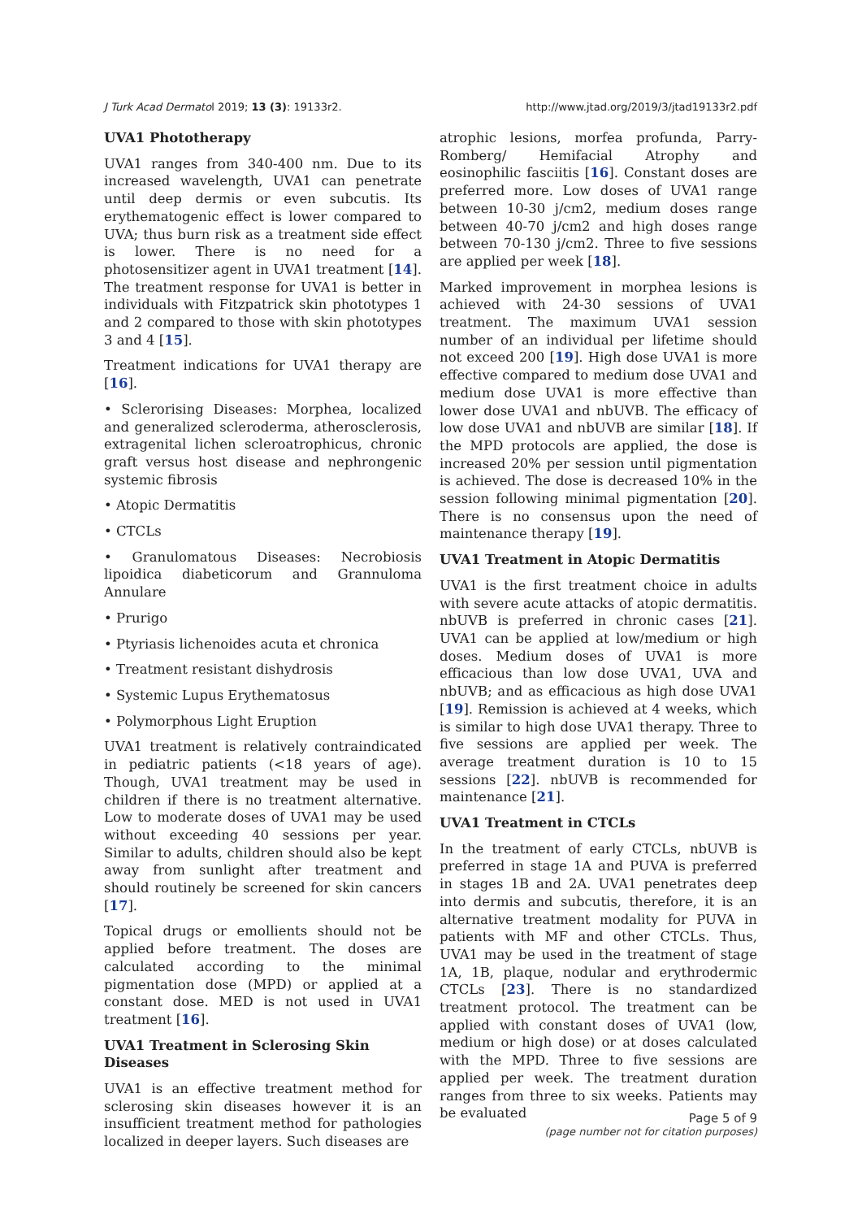J Turk Acad Dermatol 2019; 13 (3): 19133r2. http://www.jtad.org/2019/3/jtad19133r2.pdf
UVA1 Phototherapy
UVA1 ranges from 340-400 nm. Due to its increased wavelength, UVA1 can penetrate until deep dermis or even subcutis. Its erythematogenic effect is lower compared to UVA; thus burn risk as a treatment side effect is lower. There is no need for a photosensitizer agent in UVA1 treatment [14]. The treatment response for UVA1 is better in individuals with Fitzpatrick skin phototypes 1 and 2 compared to those with skin phototypes 3 and 4 [15].
Treatment indications for UVA1 therapy are [16].
• Sclerorising Diseases: Morphea, localized and generalized scleroderma, atherosclerosis, extragenital lichen scleroatrophicus, chronic graft versus host disease and nephrongenic systemic fibrosis
• Atopic Dermatitis
• CTCLs
• Granulomatous Diseases: Necrobiosis lipoidica diabeticorum and Grannuloma Annulare
• Prurigo
• Ptyriasis lichenoides acuta et chronica
• Treatment resistant dishydrosis
• Systemic Lupus Erythematosus
• Polymorphous Light Eruption
UVA1 treatment is relatively contraindicated in pediatric patients (<18 years of age). Though, UVA1 treatment may be used in children if there is no treatment alternative. Low to moderate doses of UVA1 may be used without exceeding 40 sessions per year. Similar to adults, children should also be kept away from sunlight after treatment and should routinely be screened for skin cancers [17].
Topical drugs or emollients should not be applied before treatment. The doses are calculated according to the minimal pigmentation dose (MPD) or applied at a constant dose. MED is not used in UVA1 treatment [16].
UVA1 Treatment in Sclerosing Skin Diseases
UVA1 is an effective treatment method for sclerosing skin diseases however it is an insufficient treatment method for pathologies localized in deeper layers. Such diseases are
atrophic lesions, morfea profunda, Parry-Romberg/ Hemifacial Atrophy and eosinophilic fasciitis [16]. Constant doses are preferred more. Low doses of UVA1 range between 10-30 j/cm2, medium doses range between 40-70 j/cm2 and high doses range between 70-130 j/cm2. Three to five sessions are applied per week [18].
Marked improvement in morphea lesions is achieved with 24-30 sessions of UVA1 treatment. The maximum UVA1 session number of an individual per lifetime should not exceed 200 [19]. High dose UVA1 is more effective compared to medium dose UVA1 and medium dose UVA1 is more effective than lower dose UVA1 and nbUVB. The efficacy of low dose UVA1 and nbUVB are similar [18]. If the MPD protocols are applied, the dose is increased 20% per session until pigmentation is achieved. The dose is decreased 10% in the session following minimal pigmentation [20]. There is no consensus upon the need of maintenance therapy [19].
UVA1 Treatment in Atopic Dermatitis
UVA1 is the first treatment choice in adults with severe acute attacks of atopic dermatitis. nbUVB is preferred in chronic cases [21]. UVA1 can be applied at low/medium or high doses. Medium doses of UVA1 is more efficacious than low dose UVA1, UVA and nbUVB; and as efficacious as high dose UVA1 [19]. Remission is achieved at 4 weeks, which is similar to high dose UVA1 therapy. Three to five sessions are applied per week. The average treatment duration is 10 to 15 sessions [22]. nbUVB is recommended for maintenance [21].
UVA1 Treatment in CTCLs
In the treatment of early CTCLs, nbUVB is preferred in stage 1A and PUVA is preferred in stages 1B and 2A. UVA1 penetrates deep into dermis and subcutis, therefore, it is an alternative treatment modality for PUVA in patients with MF and other CTCLs. Thus, UVA1 may be used in the treatment of stage 1A, 1B, plaque, nodular and erythrodermic CTCLs [23]. There is no standardized treatment protocol. The treatment can be applied with constant doses of UVA1 (low, medium or high dose) or at doses calculated with the MPD. Three to five sessions are applied per week. The treatment duration ranges from three to six weeks. Patients may be evaluated
Page 5 of 9
(page number not for citation purposes)